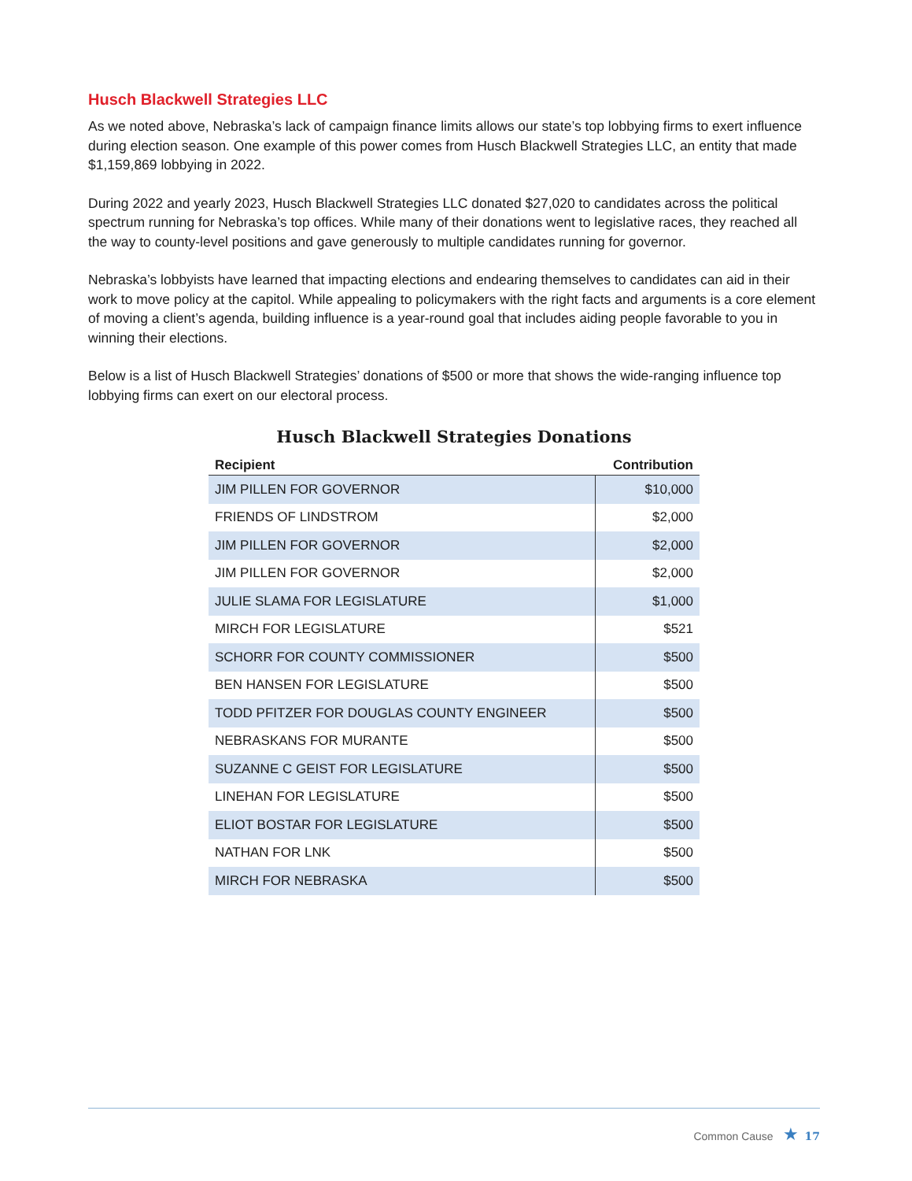Husch Blackwell Strategies LLC
As we noted above, Nebraska’s lack of campaign finance limits allows our state’s top lobbying firms to exert influence during election season. One example of this power comes from Husch Blackwell Strategies LLC, an entity that made $1,159,869 lobbying in 2022.
During 2022 and yearly 2023, Husch Blackwell Strategies LLC donated $27,020 to candidates across the political spectrum running for Nebraska’s top offices. While many of their donations went to legislative races, they reached all the way to county-level positions and gave generously to multiple candidates running for governor.
Nebraska’s lobbyists have learned that impacting elections and endearing themselves to candidates can aid in their work to move policy at the capitol. While appealing to policymakers with the right facts and arguments is a core element of moving a client’s agenda, building influence is a year-round goal that includes aiding people favorable to you in winning their elections.
Below is a list of Husch Blackwell Strategies’ donations of $500 or more that shows the wide-ranging influence top lobbying firms can exert on our electoral process.
Husch Blackwell Strategies Donations
| Recipient | Contribution |
| --- | --- |
| JIM PILLEN FOR GOVERNOR | $10,000 |
| FRIENDS OF LINDSTROM | $2,000 |
| JIM PILLEN FOR GOVERNOR | $2,000 |
| JIM PILLEN FOR GOVERNOR | $2,000 |
| JULIE SLAMA FOR LEGISLATURE | $1,000 |
| MIRCH FOR LEGISLATURE | $521 |
| SCHORR FOR COUNTY COMMISSIONER | $500 |
| BEN HANSEN FOR LEGISLATURE | $500 |
| TODD PFITZER FOR DOUGLAS COUNTY ENGINEER | $500 |
| NEBRASKANS FOR MURANTE | $500 |
| SUZANNE C GEIST FOR LEGISLATURE | $500 |
| LINEHAN FOR LEGISLATURE | $500 |
| ELIOT BOSTAR FOR LEGISLATURE | $500 |
| NATHAN FOR LNK | $500 |
| MIRCH FOR NEBRASKA | $500 |
Common Cause ★ 17